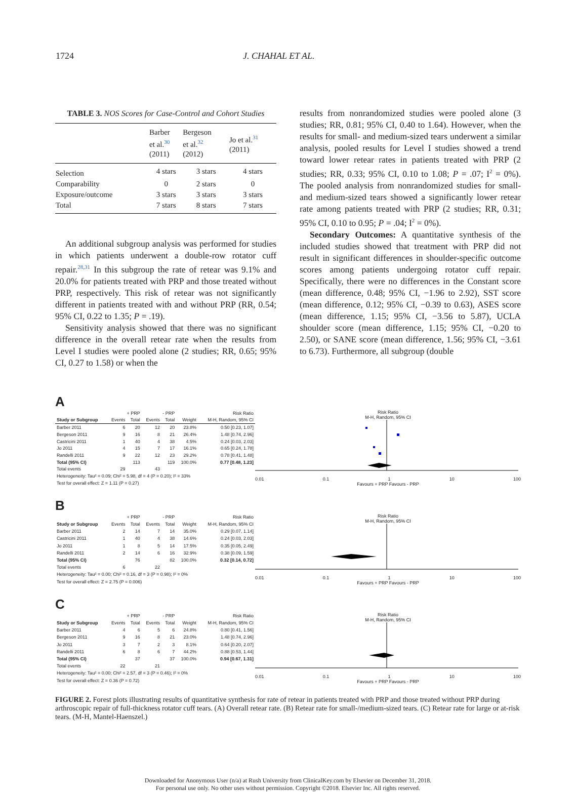1724 J. CHAHAL ET AL.
TABLE 3. NOS Scores for Case-Control and Cohort Studies
| | Barber et al.<sup>30</sup> (2011) | Bergeson et al.<sup>32</sup> (2012) | Jo et al.<sup>31</sup> (2011) |
| --- | --- | --- | --- |
| Selection | 4 stars | 3 stars | 4 stars |
| Comparability | 0 | 2 stars | 0 |
| Exposure/outcome | 3 stars | 3 stars | 3 stars |
| Total | 7 stars | 8 stars | 7 stars |
An additional subgroup analysis was performed for studies in which patients underwent a double-row rotator cuff repair.<sup>28,31</sup> In this subgroup the rate of retear was 9.1% and 20.0% for patients treated with PRP and those treated without PRP, respectively. This risk of retear was not significantly different in patients treated with and without PRP (RR, 0.54; 95% CI, 0.22 to 1.35; P = .19).
Sensitivity analysis showed that there was no significant difference in the overall retear rate when the results from Level I studies were pooled alone (2 studies; RR, 0.65; 95% CI, 0.27 to 1.58) or when the
results from nonrandomized studies were pooled alone (3 studies; RR, 0.81; 95% CI, 0.40 to 1.64). However, when the results for small- and medium-sized tears underwent a similar analysis, pooled results for Level I studies showed a trend toward lower retear rates in patients treated with PRP (2 studies; RR, 0.33; 95% CI, 0.10 to 1.08; P = .07; I<sup>2</sup> = 0%). The pooled analysis from nonrandomized studies for small- and medium-sized tears showed a significantly lower retear rate among patients treated with PRP (2 studies; RR, 0.31; 95% CI, 0.10 to 0.95; P = .04; I<sup>2</sup> = 0%).
Secondary Outcomes: A quantitative synthesis of the included studies showed that treatment with PRP did not result in significant differences in shoulder-specific outcome scores among patients undergoing rotator cuff repair. Specifically, there were no differences in the Constant score (mean difference, 0.48; 95% CI, −1.96 to 2.92), SST score (mean difference, 0.12; 95% CI, −0.39 to 0.63), ASES score (mean difference, 1.15; 95% CI, −3.56 to 5.87), UCLA shoulder score (mean difference, 1.15; 95% CI, −0.20 to 2.50), or SANE score (mean difference, 1.56; 95% CI, −3.61 to 6.73). Furthermore, all subgroup (double
A
| | + PRP | | - PRP | | | Risk Ratio |
| --- | --- | --- | --- | --- | --- | --- |
| Study or Subgroup | Events | Total | Events | Total | Weight | M-H, Random, 95% CI |
| Barber 2011 | 6 | 20 | 12 | 20 | 23.8% | 0.50 [0.23, 1.07] |
| Bergeson 2011 | 9 | 16 | 8 | 21 | 26.4% | 1.48 [0.74, 2.96] |
| Castricini 2011 | 1 | 40 | 4 | 38 | 4.5% | 0.24 [0.03, 2.03] |
| Jo 2011 | 4 | 15 | 7 | 17 | 16.1% | 0.65 [0.24, 1.78] |
| Randelli 2011 | 9 | 22 | 12 | 23 | 29.2% | 0.78 [0.41, 1.48] |
| Total (95% CI) | | 113 | | 119 | 100.0% | 0.77 [0.48, 1.23] |
| Total events | 29 | | 43 | | | |
| Heterogeneity: Tau² = 0.09; Chi² = 5.98, df = 4 (P = 0.20); I² = 33% | | | | | | |
| Test for overall effect: Z = 1.11 (P = 0.27) | | | | | | |
Risk Ratio
M-H, Random, 95% CI
0.01 0.1 1 10 100
Favours + PRP Favours - PRP
B
| | + PRP | | - PRP | | | Risk Ratio |
| --- | --- | --- | --- | --- | --- | --- |
| Study or Subgroup | Events | Total | Events | Total | Weight | M-H, Random, 95% CI |
| Barber 2011 | 2 | 14 | 7 | 14 | 35.0% | 0.29 [0.07, 1.14] |
| Castricini 2011 | 1 | 40 | 4 | 38 | 14.6% | 0.24 [0.03, 2.03] |
| Jo 2011 | 1 | 8 | 5 | 14 | 17.5% | 0.35 [0.05, 2.49] |
| Randelli 2011 | 2 | 14 | 6 | 16 | 32.9% | 0.38 [0.09, 1.59] |
| Total (95% CI) | | 76 | | 82 | 100.0% | 0.32 [0.14, 0.72] |
| Total events | 6 | | 22 | | | |
| Heterogeneity: Tau² = 0.00; Chi² = 0.16, df = 3 (P = 0.98); I² = 0% | | | | | | |
| Test for overall effect: Z = 2.75 (P = 0.006) | | | | | | |
Risk Ratio
M-H, Random, 95% CI
0.01 0.1 1 10 100
Favours + PRP Favours - PRP
C
| | + PRP | | - PRP | | | Risk Ratio |
| --- | --- | --- | --- | --- | --- | --- |
| Study or Subgroup | Events | Total | Events | Total | Weight | M-H, Random, 95% CI |
| Barber 2011 | 4 | 6 | 5 | 6 | 24.8% | 0.80 [0.41, 1.56] |
| Bergeson 2011 | 9 | 16 | 8 | 21 | 23.0% | 1.48 [0.74, 2.96] |
| Jo 2011 | 3 | 7 | 2 | 3 | 8.1% | 0.64 [0.20, 2.07] |
| Randelli 2011 | 6 | 8 | 6 | 7 | 44.2% | 0.88 [0.53, 1.44] |
| Total (95% CI) | | 37 | | 37 | 100.0% | 0.94 [0.67, 1.31] |
| Total events | 22 | | 21 | | | |
| Heterogeneity: Tau² = 0.00; Chi² = 2.57, df = 3 (P = 0.46); I² = 0% | | | | | | |
| Test for overall effect: Z = 0.36 (P = 0.72) | | | | | | |
Risk Ratio
M-H, Random, 95% CI
0.01 0.1 1 10 100
Favours + PRP Favours - PRP
FIGURE 2. Forest plots illustrating results of quantitative synthesis for rate of retear in patients treated with PRP and those treated without PRP during arthroscopic repair of full-thickness rotator cuff tears. (A) Overall retear rate. (B) Retear rate for small-/medium-sized tears. (C) Retear rate for large or at-risk tears. (M-H, Mantel-Haenszel.)
Downloaded for Anonymous User (n/a) at Rush University from ClinicalKey.com by Elsevier on December 31, 2018.
For personal use only. No other uses without permission. Copyright ©2018. Elsevier Inc. All rights reserved.